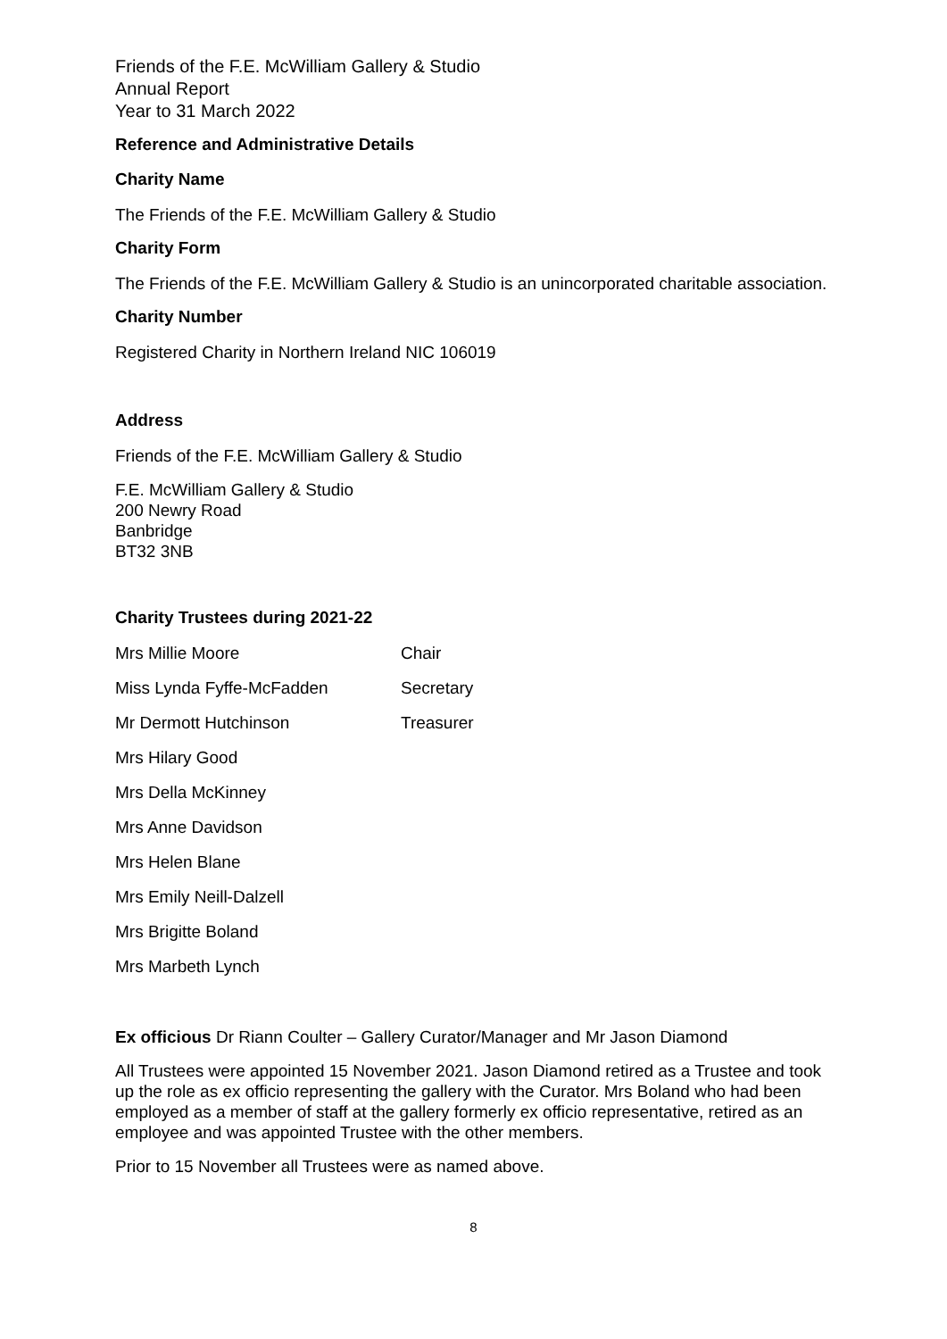Friends of the F.E. McWilliam Gallery & Studio
Annual Report
Year to 31 March 2022
Reference and Administrative Details
Charity Name
The Friends of the F.E. McWilliam Gallery & Studio
Charity Form
The Friends of the F.E. McWilliam Gallery & Studio is an unincorporated charitable association.
Charity Number
Registered Charity in Northern Ireland NIC 106019
Address
Friends of the F.E. McWilliam Gallery & Studio
F.E. McWilliam Gallery & Studio
200 Newry Road
Banbridge
BT32 3NB
Charity Trustees during 2021-22
| Mrs Millie Moore | Chair |
| Miss Lynda Fyffe-McFadden | Secretary |
| Mr Dermott Hutchinson | Treasurer |
| Mrs Hilary Good | |
| Mrs Della McKinney | |
| Mrs Anne Davidson | |
| Mrs Helen Blane | |
| Mrs Emily Neill-Dalzell | |
| Mrs Brigitte Boland | |
| Mrs Marbeth Lynch | |
Ex officious Dr Riann Coulter – Gallery Curator/Manager and Mr Jason Diamond
All Trustees were appointed 15 November 2021. Jason Diamond retired as a Trustee and took up the role as ex officio representing the gallery with the Curator. Mrs Boland who had been employed as a member of staff at the gallery formerly ex officio representative, retired as an employee and was appointed Trustee with the other members.
Prior to 15 November all Trustees were as named above.
8